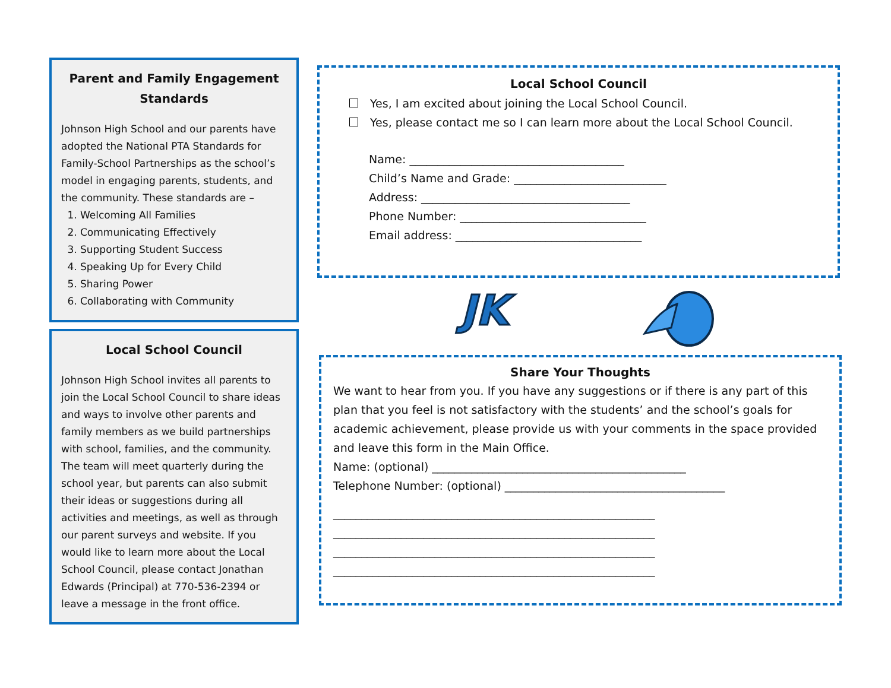Parent and Family Engagement Standards
Johnson High School and our parents have adopted the National PTA Standards for Family-School Partnerships as the school’s model in engaging parents, students, and the community. These standards are –
1. Welcoming All Families
2. Communicating Effectively
3. Supporting Student Success
4. Speaking Up for Every Child
5. Sharing Power
6. Collaborating with Community
Local School Council
Johnson High School invites all parents to join the Local School Council to share ideas and ways to involve other parents and family members as we build partnerships with school, families, and the community. The team will meet quarterly during the school year, but parents can also submit their ideas or suggestions during all activities and meetings, as well as through our parent surveys and website. If you would like to learn more about the Local School Council, please contact Jonathan Edwards (Principal) at 770-536-2394 or leave a message in the front office.
Local School Council
Yes, I am excited about joining the Local School Council.
Yes, please contact me so I can learn more about the Local School Council.
Name: ______________________________________
Child’s Name and Grade: ___________________________
Address: _____________________________________
Phone Number: _________________________________
Email address: _________________________________
JK
Share Your Thoughts
We want to hear from you. If you have any suggestions or if there is any part of this plan that you feel is not satisfactory with the students’ and the school’s goals for academic achievement, please provide us with your comments in the space provided and leave this form in the Main Office.
Name: (optional) _____________________________________________
Telephone Number: (optional) _______________________________________
_________________________________________________________
_________________________________________________________
_________________________________________________________
_________________________________________________________